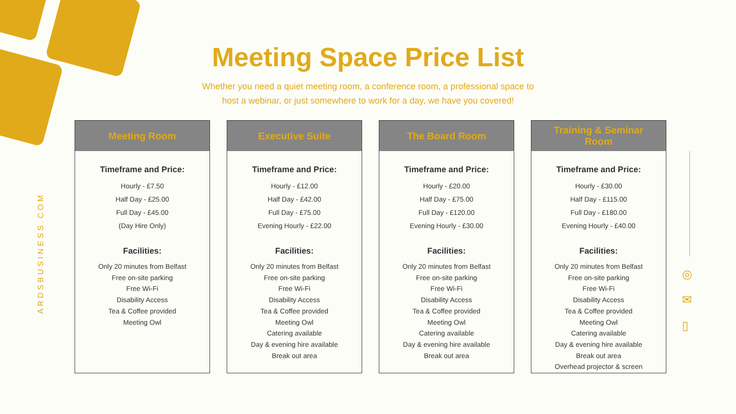Meeting Space Price List
Whether you need a quiet meeting room, a conference room, a professional space to host a webinar, or just somewhere to work for a day, we have you covered!
Meeting Room
Timeframe and Price:
Hourly - £7.50
Half Day - £25.00
Full Day - £45.00
(Day Hire Only)
Facilities:
Only 20 minutes from Belfast
Free on-site parking
Free Wi-Fi
Disability Access
Tea & Coffee provided
Meeting Owl
Executive Suite
Timeframe and Price:
Hourly - £12.00
Half Day - £42.00
Full Day - £75.00
Evening Hourly - £22.00
Facilities:
Only 20 minutes from Belfast
Free on-site parking
Free Wi-Fi
Disability Access
Tea & Coffee provided
Meeting Owl
Catering available
Day & evening hire available
Break out area
The Board Room
Timeframe and Price:
Hourly - £20.00
Half Day - £75.00
Full Day - £120.00
Evening Hourly - £30.00
Facilities:
Only 20 minutes from Belfast
Free on-site parking
Free Wi-Fi
Disability Access
Tea & Coffee provided
Meeting Owl
Catering available
Day & evening hire available
Break out area
Training & Seminar Room
Timeframe and Price:
Hourly - £30.00
Half Day - £115.00
Full Day - £180.00
Evening Hourly - £40.00
Facilities:
Only 20 minutes from Belfast
Free on-site parking
Free Wi-Fi
Disability Access
Tea & Coffee provided
Meeting Owl
Catering available
Day & evening hire available
Break out area
Overhead projector & screen
ARDSBUSINESS.COM
◎
✉
▯